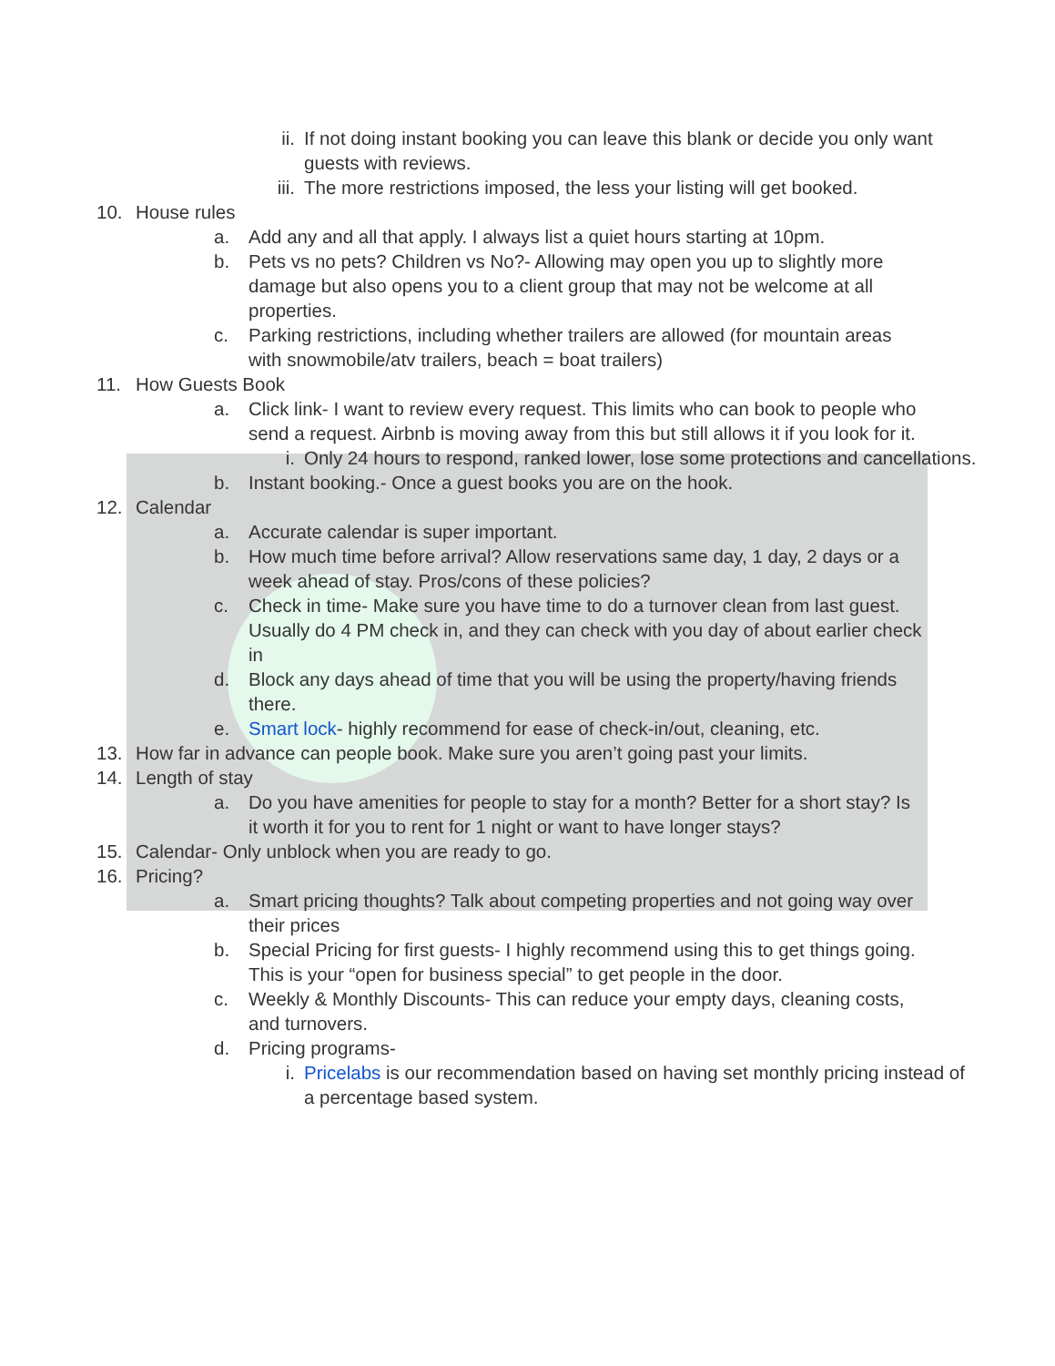ii. If not doing instant booking you can leave this blank or decide you only want guests with reviews.
iii. The more restrictions imposed, the less your listing will get booked.
10. House rules
a. Add any and all that apply. I always list a quiet hours starting at 10pm.
b. Pets vs no pets? Children vs No?- Allowing may open you up to slightly more damage but also opens you to a client group that may not be welcome at all properties.
c. Parking restrictions, including whether trailers are allowed (for mountain areas with snowmobile/atv trailers, beach = boat trailers)
11. How Guests Book
a. Click link- I want to review every request. This limits who can book to people who send a request. Airbnb is moving away from this but still allows it if you look for it.
i. Only 24 hours to respond, ranked lower, lose some protections and cancellations.
b. Instant booking.- Once a guest books you are on the hook.
12. Calendar
a. Accurate calendar is super important.
b. How much time before arrival? Allow reservations same day, 1 day, 2 days or a week ahead of stay. Pros/cons of these policies?
c. Check in time- Make sure you have time to do a turnover clean from last guest. Usually do 4 PM check in, and they can check with you day of about earlier check in
d. Block any days ahead of time that you will be using the property/having friends there.
e. Smart lock- highly recommend for ease of check-in/out, cleaning, etc.
13. How far in advance can people book. Make sure you aren’t going past your limits.
14. Length of stay
a. Do you have amenities for people to stay for a month? Better for a short stay? Is it worth it for you to rent for 1 night or want to have longer stays?
15. Calendar- Only unblock when you are ready to go.
16. Pricing?
a. Smart pricing thoughts? Talk about competing properties and not going way over their prices
b. Special Pricing for first guests- I highly recommend using this to get things going. This is your “open for business special” to get people in the door.
c. Weekly & Monthly Discounts- This can reduce your empty days, cleaning costs, and turnovers.
d. Pricing programs-
i. Pricelabs is our recommendation based on having set monthly pricing instead of a percentage based system.